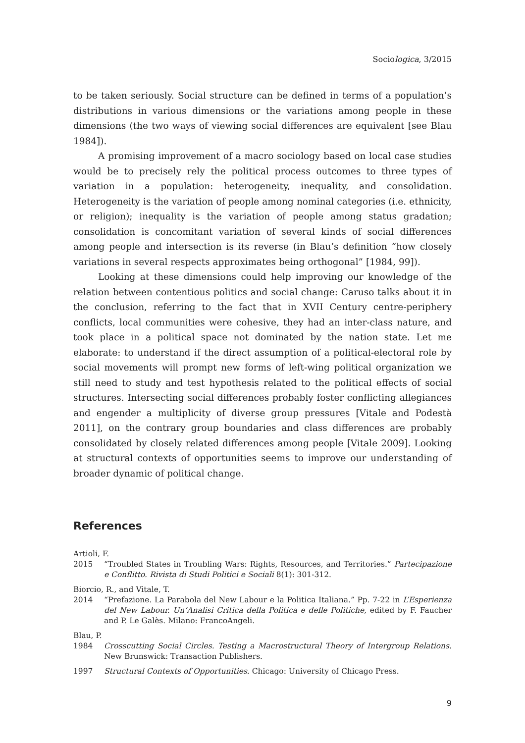Sociologica, 3/2015
to be taken seriously. Social structure can be defined in terms of a population’s distributions in various dimensions or the variations among people in these dimensions (the two ways of viewing social differences are equivalent [see Blau 1984]).
A promising improvement of a macro sociology based on local case studies would be to precisely rely the political process outcomes to three types of variation in a population: heterogeneity, inequality, and consolidation. Heterogeneity is the variation of people among nominal categories (i.e. ethnicity, or religion); inequality is the variation of people among status gradation; consolidation is concomitant variation of several kinds of social differences among people and intersection is its reverse (in Blau’s definition “how closely variations in several respects approximates being orthogonal” [1984, 99]).
Looking at these dimensions could help improving our knowledge of the relation between contentious politics and social change: Caruso talks about it in the conclusion, referring to the fact that in XVII Century centre-periphery conflicts, local communities were cohesive, they had an inter-class nature, and took place in a political space not dominated by the nation state. Let me elaborate: to understand if the direct assumption of a political-electoral role by social movements will prompt new forms of left-wing political organization we still need to study and test hypothesis related to the political effects of social structures. Intersecting social differences probably foster conflicting allegiances and engender a multiplicity of diverse group pressures [Vitale and Podestà 2011], on the contrary group boundaries and class differences are probably consolidated by closely related differences among people [Vitale 2009]. Looking at structural contexts of opportunities seems to improve our understanding of broader dynamic of political change.
References
Artioli, F.
2015 “Troubled States in Troubling Wars: Rights, Resources, and Territories.” Partecipazione e Conflitto. Rivista di Studi Politici e Sociali 8(1): 301-312.
Biorcio, R., and Vitale, T.
2014 “Prefazione. La Parabola del New Labour e la Politica Italiana.” Pp. 7-22 in L’Esperienza del New Labour. Un’Analisi Critica della Politica e delle Politiche, edited by F. Faucher and P. Le Galès. Milano: FrancoAngeli.
Blau, P.
1984 Crosscutting Social Circles. Testing a Macrostructural Theory of Intergroup Relations. New Brunswick: Transaction Publishers.
1997 Structural Contexts of Opportunities. Chicago: University of Chicago Press.
9